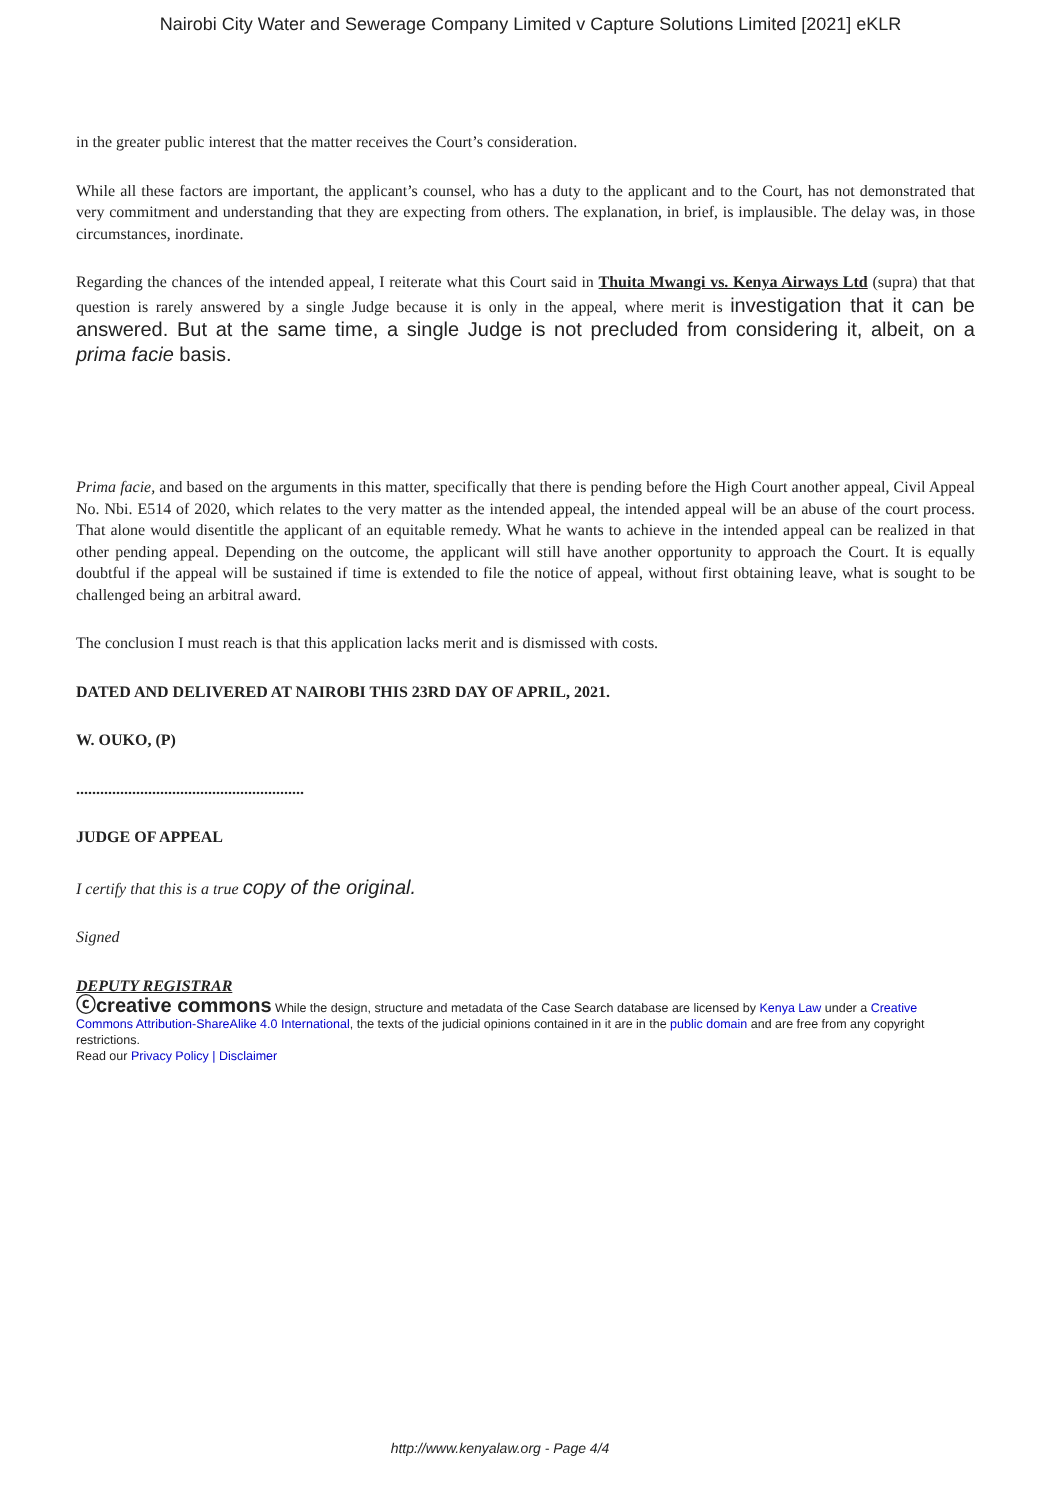Nairobi City Water and Sewerage Company Limited v Capture Solutions Limited [2021] eKLR
in the greater public interest that the matter receives the Court’s consideration.
While all these factors are important, the applicant’s counsel, who has a duty to the applicant and to the Court, has not demonstrated that very commitment and understanding that they are expecting from others. The explanation, in brief, is implausible. The delay was, in those circumstances, inordinate.
Regarding the chances of the intended appeal, I reiterate what this Court said in Thuita Mwangi vs. Kenya Airways Ltd (supra) that that question is rarely answered by a single Judge because it is only in the appeal, where merit is investigation that it can be answered. But at the same time, a single Judge is not precluded from considering it, albeit, on a prima facie basis.
Prima facie, and based on the arguments in this matter, specifically that there is pending before the High Court another appeal, Civil Appeal No. Nbi. E514 of 2020, which relates to the very matter as the intended appeal, the intended appeal will be an abuse of the court process. That alone would disentitle the applicant of an equitable remedy. What he wants to achieve in the intended appeal can be realized in that other pending appeal. Depending on the outcome, the applicant will still have another opportunity to approach the Court. It is equally doubtful if the appeal will be sustained if time is extended to file the notice of appeal, without first obtaining leave, what is sought to be challenged being an arbitral award.
The conclusion I must reach is that this application lacks merit and is dismissed with costs.
DATED AND DELIVERED AT NAIROBI THIS 23RD DAY OF APRIL, 2021.
W. OUKO, (P)
.........................................................
JUDGE OF APPEAL
I certify that this is a true copy of the original.
Signed
DEPUTY REGISTRAR
ⓒcreative commons While the design, structure and metadata of the Case Search database are licensed by Kenya Law under a Creative Commons Attribution-ShareAlike 4.0 International, the texts of the judicial opinions contained in it are in the public domain and are free from any copyright restrictions.
Read our Privacy Policy | Disclaimer
http://www.kenyalaw.org - Page 4/4